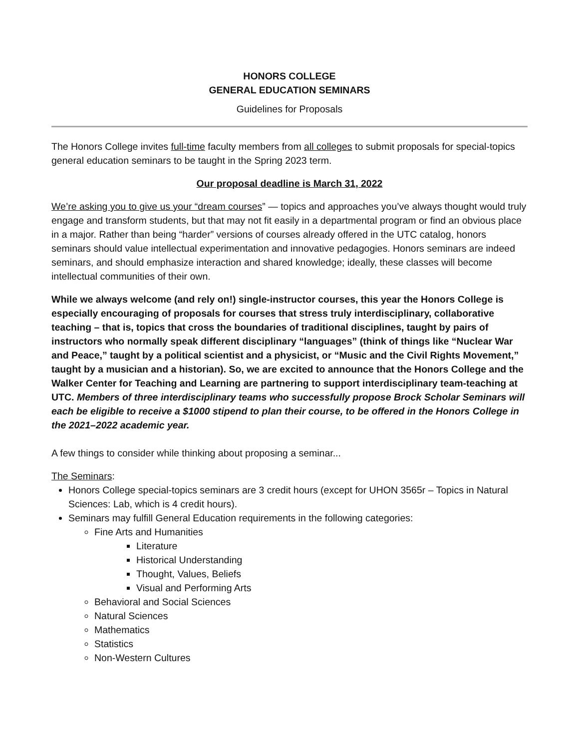HONORS COLLEGE
GENERAL EDUCATION SEMINARS
Guidelines for Proposals
The Honors College invites full-time faculty members from all colleges to submit proposals for special-topics general education seminars to be taught in the Spring 2023 term.
Our proposal deadline is March 31, 2022
We’re asking you to give us your “dream courses” — topics and approaches you’ve always thought would truly engage and transform students, but that may not fit easily in a departmental program or find an obvious place in a major. Rather than being “harder” versions of courses already offered in the UTC catalog, honors seminars should value intellectual experimentation and innovative pedagogies. Honors seminars are indeed seminars, and should emphasize interaction and shared knowledge; ideally, these classes will become intellectual communities of their own.
While we always welcome (and rely on!) single-instructor courses, this year the Honors College is especially encouraging of proposals for courses that stress truly interdisciplinary, collaborative teaching – that is, topics that cross the boundaries of traditional disciplines, taught by pairs of instructors who normally speak different disciplinary “languages” (think of things like “Nuclear War and Peace,” taught by a political scientist and a physicist, or “Music and the Civil Rights Movement,” taught by a musician and a historian). So, we are excited to announce that the Honors College and the Walker Center for Teaching and Learning are partnering to support interdisciplinary team-teaching at UTC. Members of three interdisciplinary teams who successfully propose Brock Scholar Seminars will each be eligible to receive a $1000 stipend to plan their course, to be offered in the Honors College in the 2021–2022 academic year.
A few things to consider while thinking about proposing a seminar...
The Seminars:
Honors College special-topics seminars are 3 credit hours (except for UHON 3565r – Topics in Natural Sciences: Lab, which is 4 credit hours).
Seminars may fulfill General Education requirements in the following categories:
Fine Arts and Humanities
Literature
Historical Understanding
Thought, Values, Beliefs
Visual and Performing Arts
Behavioral and Social Sciences
Natural Sciences
Mathematics
Statistics
Non-Western Cultures